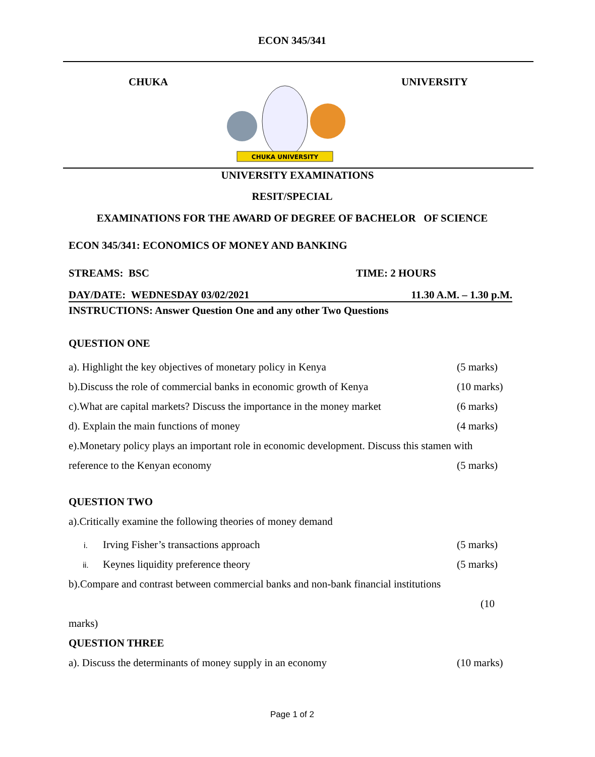ECON 345/341
CHUKA
CHUKA UNIVERSITY
UNIVERSITY
UNIVERSITY EXAMINATIONS
RESIT/SPECIAL
EXAMINATIONS FOR THE AWARD OF DEGREE OF BACHELOR OF SCIENCE
ECON 345/341: ECONOMICS OF MONEY AND BANKING
STREAMS: BSC TIME: 2 HOURS
DAY/DATE: WEDNESDAY 03/02/2021 11.30 A.M. – 1.30 p.M.
INSTRUCTIONS: Answer Question One and any other Two Questions
QUESTION ONE
a). Highlight the key objectives of monetary policy in Kenya (5 marks)
b).Discuss the role of commercial banks in economic growth of Kenya (10 marks)
c).What are capital markets? Discuss the importance in the money market (6 marks)
d). Explain the main functions of money (4 marks)
e).Monetary policy plays an important role in economic development. Discuss this stamen with
reference to the Kenyan economy (5 marks)
QUESTION TWO
a).Critically examine the following theories of money demand
i. Irving Fisher’s transactions approach (5 marks)
ii. Keynes liquidity preference theory (5 marks)
b).Compare and contrast between commercial banks and non-bank financial institutions
(10
marks)
QUESTION THREE
a). Discuss the determinants of money supply in an economy (10 marks)
Page 1 of 2